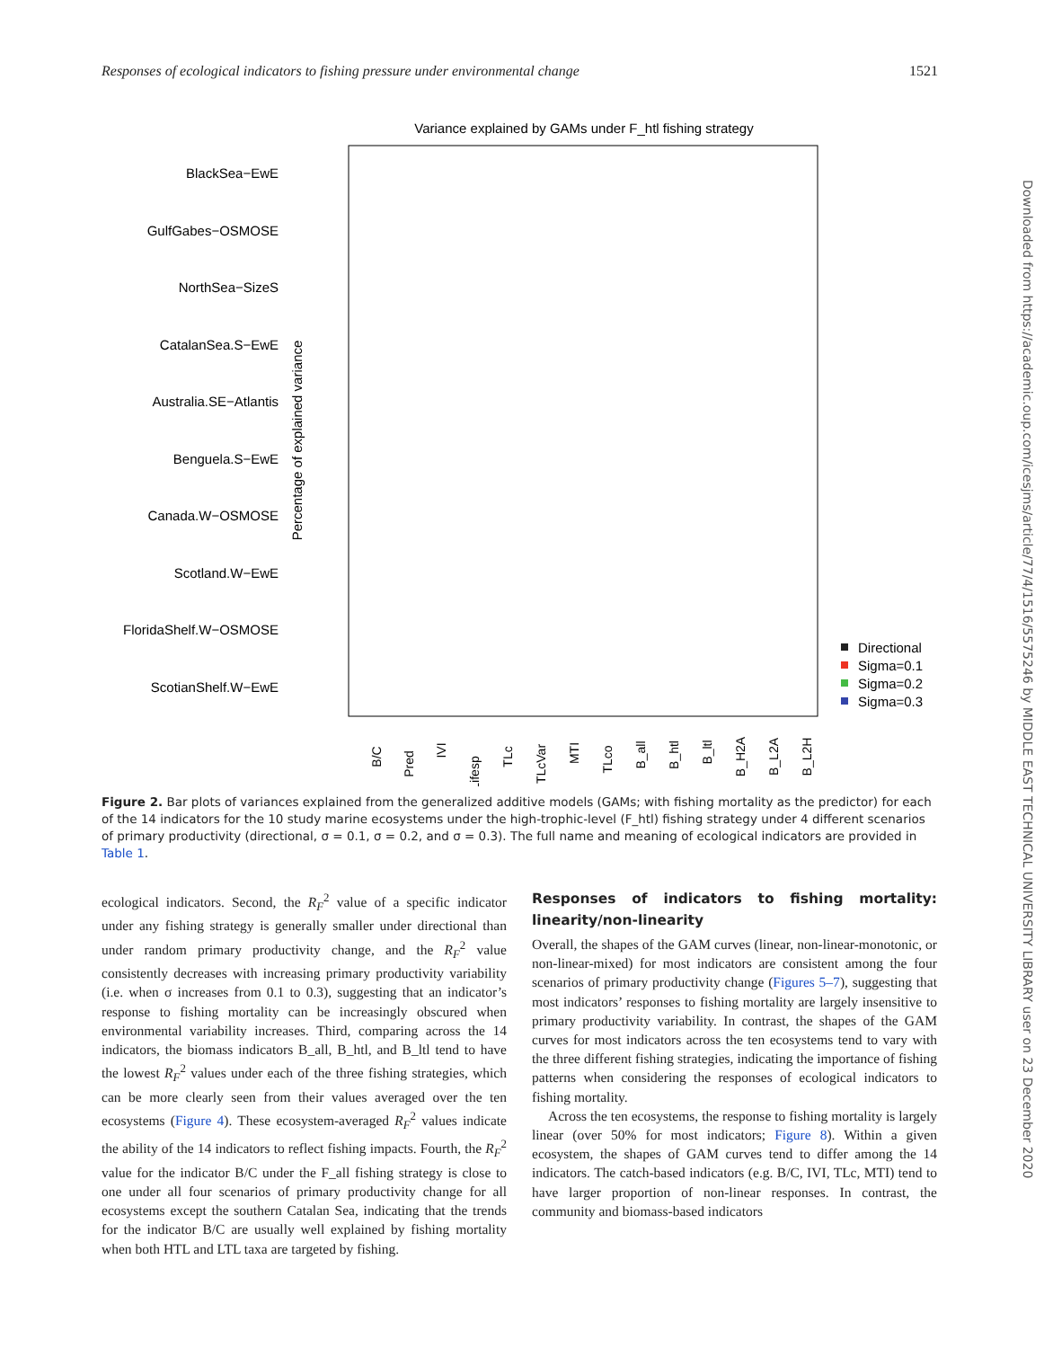Responses of ecological indicators to fishing pressure under environmental change 1521
Variance explained by GAMs under F_htl fishing strategy
BlackSea−EwE
GulfGabes−OSMOSE
NorthSea−SizeS
CatalanSea.S−EwE
Australia.SE−Atlantis
Benguela.S−EwE
Canada.W−OSMOSE
Scotland.W−EwE
FloridaShelf.W−OSMOSE
ScotianShelf.W−EwE
Percentage of explained variance
B/C
Pred
IVI
Lifesp
TLc
TLcVar
MTI
TLco
B_all
B_htl
B_ltl
B_H2A
B_L2A
B_L2H
Directional
Sigma=0.1
Sigma=0.2
Sigma=0.3
Figure 2. Bar plots of variances explained from the generalized additive models (GAMs; with fishing mortality as the predictor) for each of the 14 indicators for the 10 study marine ecosystems under the high-trophic-level (F_htl) fishing strategy under 4 different scenarios of primary productivity (directional, σ = 0.1, σ = 0.2, and σ = 0.3). The full name and meaning of ecological indicators are provided in Table 1.
ecological indicators. Second, the R<sub>F</sub><sup>2</sup> value of a specific indicator under any fishing strategy is generally smaller under directional than under random primary productivity change, and the R<sub>F</sub><sup>2</sup> value consistently decreases with increasing primary productivity variability (i.e. when σ increases from 0.1 to 0.3), suggesting that an indicator’s response to fishing mortality can be increasingly obscured when environmental variability increases. Third, comparing across the 14 indicators, the biomass indicators B_all, B_htl, and B_ltl tend to have the lowest R<sub>F</sub><sup>2</sup> values under each of the three fishing strategies, which can be more clearly seen from their values averaged over the ten ecosystems (Figure 4). These ecosystem-averaged R<sub>F</sub><sup>2</sup> values indicate the ability of the 14 indicators to reflect fishing impacts. Fourth, the R<sub>F</sub><sup>2</sup> value for the indicator B/C under the F_all fishing strategy is close to one under all four scenarios of primary productivity change for all ecosystems except the southern Catalan Sea, indicating that the trends for the indicator B/C are usually well explained by fishing mortality when both HTL and LTL taxa are targeted by fishing.
Responses of indicators to fishing mortality: linearity/non-linearity
Overall, the shapes of the GAM curves (linear, non-linear-monotonic, or non-linear-mixed) for most indicators are consistent among the four scenarios of primary productivity change (Figures 5–7), suggesting that most indicators’ responses to fishing mortality are largely insensitive to primary productivity variability. In contrast, the shapes of the GAM curves for most indicators across the ten ecosystems tend to vary with the three different fishing strategies, indicating the importance of fishing patterns when considering the responses of ecological indicators to fishing mortality.
Across the ten ecosystems, the response to fishing mortality is largely linear (over 50% for most indicators; Figure 8). Within a given ecosystem, the shapes of GAM curves tend to differ among the 14 indicators. The catch-based indicators (e.g. B/C, IVI, TLc, MTI) tend to have larger proportion of non-linear responses. In contrast, the community and biomass-based indicators
Downloaded from https://academic.oup.com/icesjms/article/77/4/1516/5575246 by MIDDLE EAST TECHNICAL UNIVERSITY LIBRARY user on 23 December 2020